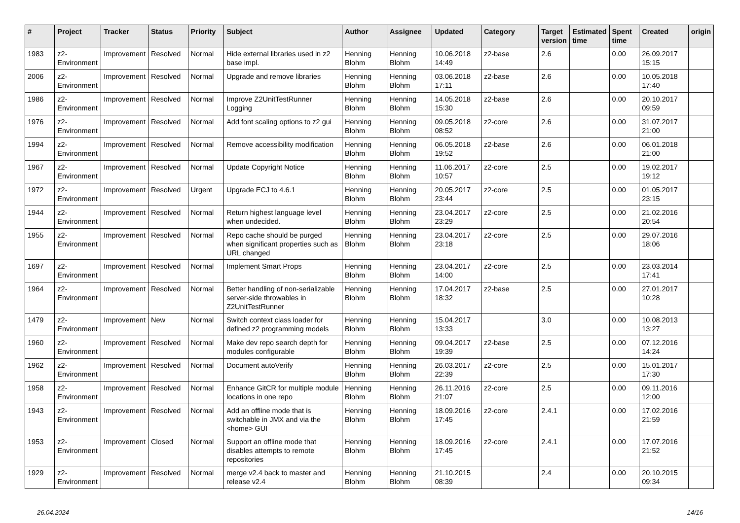| # | Project | Tracker | Status | Priority | Subject | Author | Assignee | Updated | Category | Target version | Estimated time | Spent time | Created | origin |
| --- | --- | --- | --- | --- | --- | --- | --- | --- | --- | --- | --- | --- | --- | --- |
| 1983 | z2-Environment | Improvement | Resolved | Normal | Hide external libraries used in z2 base impl. | Henning Blohm | Henning Blohm | 10.06.2018 14:49 | z2-base | 2.6 | | 0.00 | 26.09.2017 15:15 | |
| 2006 | z2-Environment | Improvement | Resolved | Normal | Upgrade and remove libraries | Henning Blohm | Henning Blohm | 03.06.2018 17:11 | z2-base | 2.6 | | 0.00 | 10.05.2018 17:40 | |
| 1986 | z2-Environment | Improvement | Resolved | Normal | Improve Z2UnitTestRunner Logging | Henning Blohm | Henning Blohm | 14.05.2018 15:30 | z2-base | 2.6 | | 0.00 | 20.10.2017 09:59 | |
| 1976 | z2-Environment | Improvement | Resolved | Normal | Add font scaling options to z2 gui | Henning Blohm | Henning Blohm | 09.05.2018 08:52 | z2-core | 2.6 | | 0.00 | 31.07.2017 21:00 | |
| 1994 | z2-Environment | Improvement | Resolved | Normal | Remove accessibility modification | Henning Blohm | Henning Blohm | 06.05.2018 19:52 | z2-base | 2.6 | | 0.00 | 06.01.2018 21:00 | |
| 1967 | z2-Environment | Improvement | Resolved | Normal | Update Copyright Notice | Henning Blohm | Henning Blohm | 11.06.2017 10:57 | z2-core | 2.5 | | 0.00 | 19.02.2017 19:12 | |
| 1972 | z2-Environment | Improvement | Resolved | Urgent | Upgrade ECJ to 4.6.1 | Henning Blohm | Henning Blohm | 20.05.2017 23:44 | z2-core | 2.5 | | 0.00 | 01.05.2017 23:15 | |
| 1944 | z2-Environment | Improvement | Resolved | Normal | Return highest language level when undecided. | Henning Blohm | Henning Blohm | 23.04.2017 23:29 | z2-core | 2.5 | | 0.00 | 21.02.2016 20:54 | |
| 1955 | z2-Environment | Improvement | Resolved | Normal | Repo cache should be purged when significant properties such as URL changed | Henning Blohm | Henning Blohm | 23.04.2017 23:18 | z2-core | 2.5 | | 0.00 | 29.07.2016 18:06 | |
| 1697 | z2-Environment | Improvement | Resolved | Normal | Implement Smart Props | Henning Blohm | Henning Blohm | 23.04.2017 14:00 | z2-core | 2.5 | | 0.00 | 23.03.2014 17:41 | |
| 1964 | z2-Environment | Improvement | Resolved | Normal | Better handling of non-serializable server-side throwables in Z2UnitTestRunner | Henning Blohm | Henning Blohm | 17.04.2017 18:32 | z2-base | 2.5 | | 0.00 | 27.01.2017 10:28 | |
| 1479 | z2-Environment | Improvement | New | Normal | Switch context class loader for defined z2 programming models | Henning Blohm | Henning Blohm | 15.04.2017 13:33 | | 3.0 | | 0.00 | 10.08.2013 13:27 | |
| 1960 | z2-Environment | Improvement | Resolved | Normal | Make dev repo search depth for modules configurable | Henning Blohm | Henning Blohm | 09.04.2017 19:39 | z2-base | 2.5 | | 0.00 | 07.12.2016 14:24 | |
| 1962 | z2-Environment | Improvement | Resolved | Normal | Document autoVerify | Henning Blohm | Henning Blohm | 26.03.2017 22:39 | z2-core | 2.5 | | 0.00 | 15.01.2017 17:30 | |
| 1958 | z2-Environment | Improvement | Resolved | Normal | Enhance GitCR for multiple module locations in one repo | Henning Blohm | Henning Blohm | 26.11.2016 21:07 | z2-core | 2.5 | | 0.00 | 09.11.2016 12:00 | |
| 1943 | z2-Environment | Improvement | Resolved | Normal | Add an offline mode that is switchable in JMX and via the <home> GUI | Henning Blohm | Henning Blohm | 18.09.2016 17:45 | z2-core | 2.4.1 | | 0.00 | 17.02.2016 21:59 | |
| 1953 | z2-Environment | Improvement | Closed | Normal | Support an offline mode that disables attempts to remote repositories | Henning Blohm | Henning Blohm | 18.09.2016 17:45 | z2-core | 2.4.1 | | 0.00 | 17.07.2016 21:52 | |
| 1929 | z2-Environment | Improvement | Resolved | Normal | merge v2.4 back to master and release v2.4 | Henning Blohm | Henning Blohm | 21.10.2015 08:39 | | 2.4 | | 0.00 | 20.10.2015 09:34 | |
26.04.2024 14/16